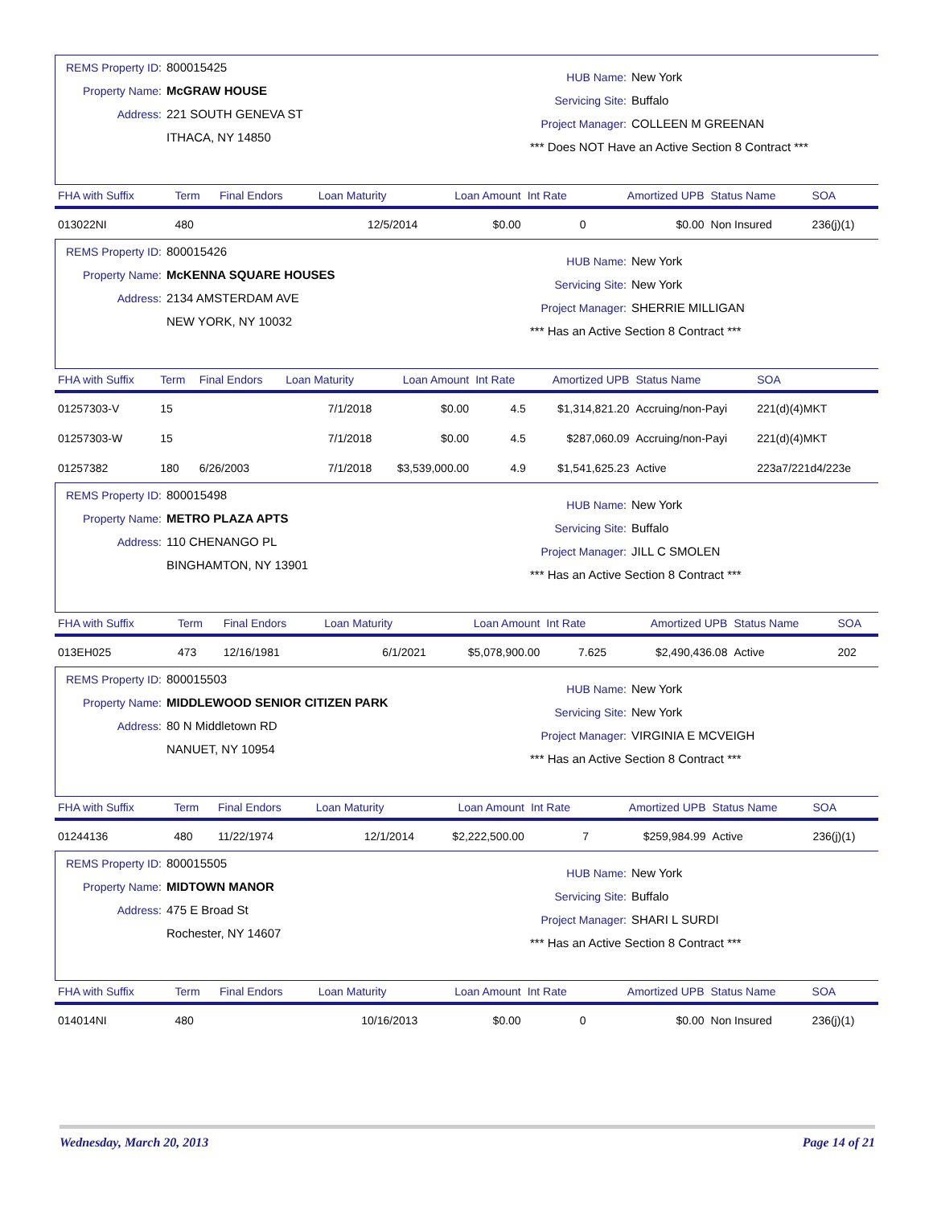REMS Property ID: 800015425
Property Name: McGRAW HOUSE
Address: 221 SOUTH GENEVA ST
ITHACA, NY 14850
HUB Name: New York
Servicing Site: Buffalo
Project Manager: COLLEEN M GREENAN
*** Does NOT Have an Active Section 8 Contract ***
| FHA with Suffix | Term | Final Endors | Loan Maturity | Loan Amount | Int Rate | Amortized UPB | Status Name | SOA |
| --- | --- | --- | --- | --- | --- | --- | --- | --- |
| 013022NI | 480 | | 12/5/2014 | $0.00 | 0 | $0.00 | Non Insured | 236(j)(1) |
REMS Property ID: 800015426
Property Name: McKENNA SQUARE HOUSES
Address: 2134 AMSTERDAM AVE
NEW YORK, NY 10032
HUB Name: New York
Servicing Site: New York
Project Manager: SHERRIE MILLIGAN
*** Has an Active Section 8 Contract ***
| FHA with Suffix | Term | Final Endors | Loan Maturity | Loan Amount | Int Rate | Amortized UPB | Status Name | SOA |
| --- | --- | --- | --- | --- | --- | --- | --- | --- |
| 01257303-V | 15 | | 7/1/2018 | $0.00 | 4.5 | $1,314,821.20 | Accruing/non-Payi | 221(d)(4)MKT |
| 01257303-W | 15 | | 7/1/2018 | $0.00 | 4.5 | $287,060.09 | Accruing/non-Payi | 221(d)(4)MKT |
| 01257382 | 180 | 6/26/2003 | 7/1/2018 | $3,539,000.00 | 4.9 | $1,541,625.23 | Active | 223a7/221d4/223e |
REMS Property ID: 800015498
Property Name: METRO PLAZA APTS
Address: 110 CHENANGO PL
BINGHAMTON, NY 13901
HUB Name: New York
Servicing Site: Buffalo
Project Manager: JILL C SMOLEN
*** Has an Active Section 8 Contract ***
| FHA with Suffix | Term | Final Endors | Loan Maturity | Loan Amount | Int Rate | Amortized UPB | Status Name | SOA |
| --- | --- | --- | --- | --- | --- | --- | --- | --- |
| 013EH025 | 473 | 12/16/1981 | 6/1/2021 | $5,078,900.00 | 7.625 | $2,490,436.08 | Active | 202 |
REMS Property ID: 800015503
Property Name: MIDDLEWOOD SENIOR CITIZEN PARK
Address: 80 N Middletown RD
NANUET, NY 10954
HUB Name: New York
Servicing Site: New York
Project Manager: VIRGINIA E MCVEIGH
*** Has an Active Section 8 Contract ***
| FHA with Suffix | Term | Final Endors | Loan Maturity | Loan Amount | Int Rate | Amortized UPB | Status Name | SOA |
| --- | --- | --- | --- | --- | --- | --- | --- | --- |
| 01244136 | 480 | 11/22/1974 | 12/1/2014 | $2,222,500.00 | 7 | $259,984.99 | Active | 236(j)(1) |
REMS Property ID: 800015505
Property Name: MIDTOWN MANOR
Address: 475 E Broad St
Rochester, NY 14607
HUB Name: New York
Servicing Site: Buffalo
Project Manager: SHARI L SURDI
*** Has an Active Section 8 Contract ***
| FHA with Suffix | Term | Final Endors | Loan Maturity | Loan Amount | Int Rate | Amortized UPB | Status Name | SOA |
| --- | --- | --- | --- | --- | --- | --- | --- | --- |
| 014014NI | 480 | | 10/16/2013 | $0.00 | 0 | $0.00 | Non Insured | 236(j)(1) |
Wednesday, March 20, 2013 Page 14 of 21